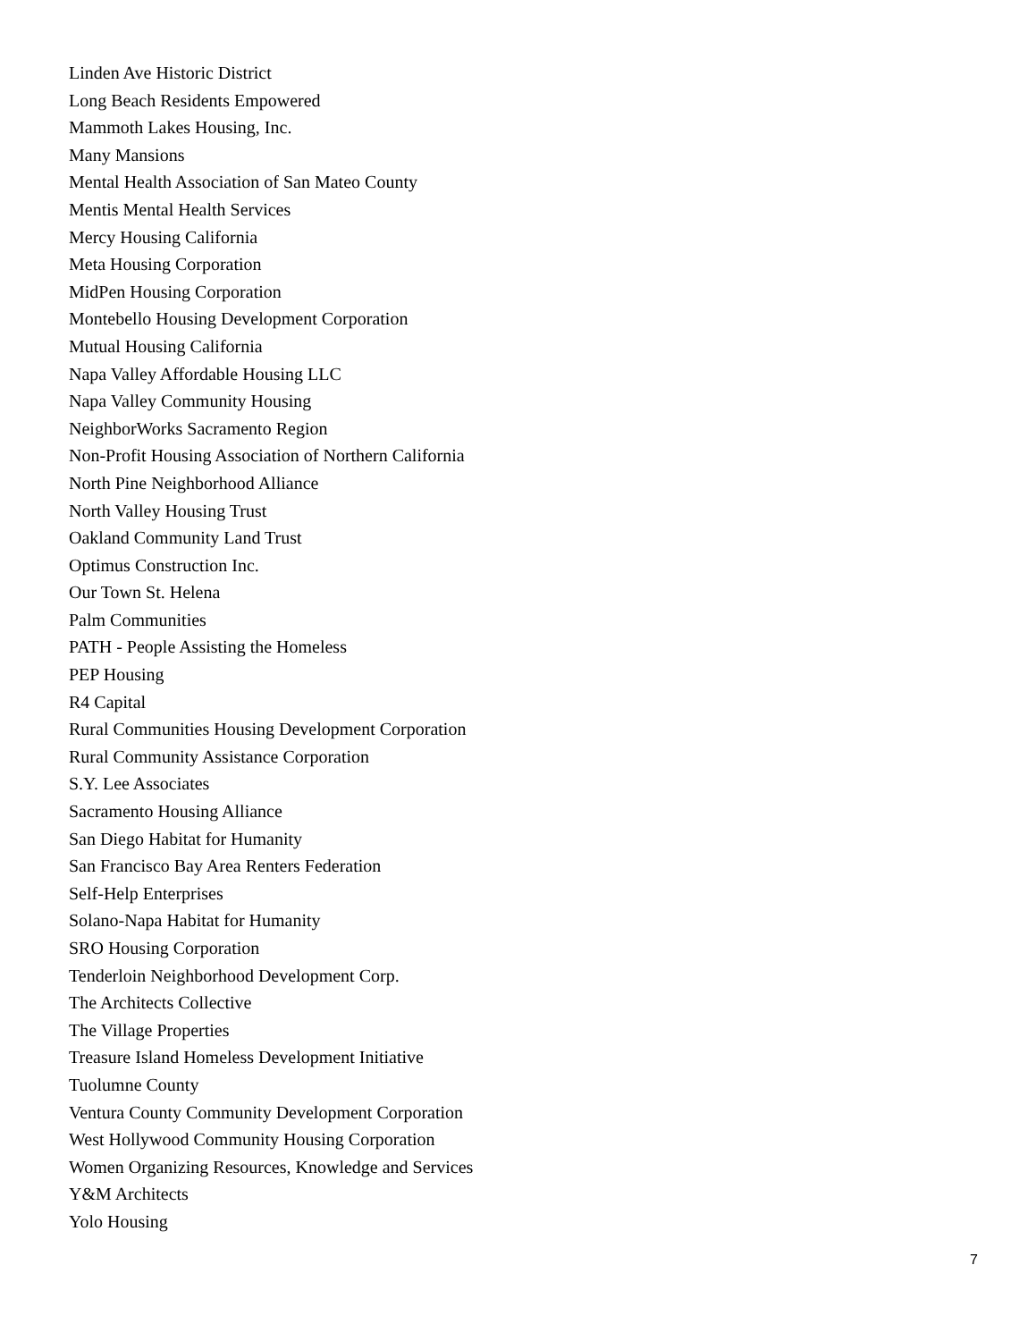Linden Ave Historic District
Long Beach Residents Empowered
Mammoth Lakes Housing, Inc.
Many Mansions
Mental Health Association of San Mateo County
Mentis Mental Health Services
Mercy Housing California
Meta Housing Corporation
MidPen Housing Corporation
Montebello Housing Development Corporation
Mutual Housing California
Napa Valley Affordable Housing LLC
Napa Valley Community Housing
NeighborWorks Sacramento Region
Non-Profit Housing Association of Northern California
North Pine Neighborhood Alliance
North Valley Housing Trust
Oakland Community Land Trust
Optimus Construction Inc.
Our Town St. Helena
Palm Communities
PATH - People Assisting the Homeless
PEP Housing
R4 Capital
Rural Communities Housing Development Corporation
Rural Community Assistance Corporation
S.Y. Lee Associates
Sacramento Housing Alliance
San Diego Habitat for Humanity
San Francisco Bay Area Renters Federation
Self-Help Enterprises
Solano-Napa Habitat for Humanity
SRO Housing Corporation
Tenderloin Neighborhood Development Corp.
The Architects Collective
The Village Properties
Treasure Island Homeless Development Initiative
Tuolumne County
Ventura County Community Development Corporation
West Hollywood Community Housing Corporation
Women Organizing Resources, Knowledge and Services
Y&M Architects
Yolo Housing
7